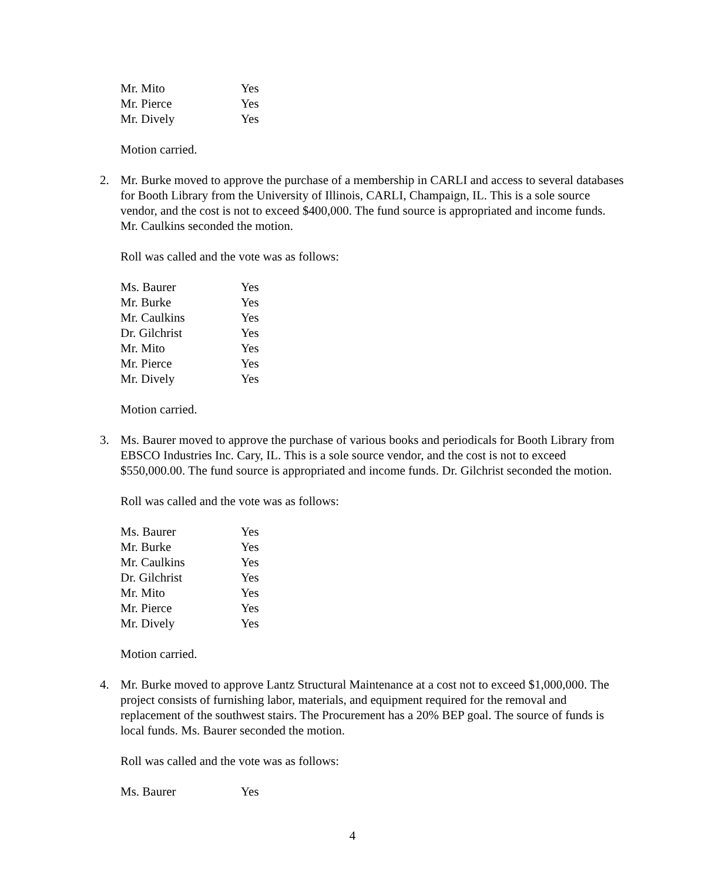| Mr. Mito | Yes |
| Mr. Pierce | Yes |
| Mr. Dively | Yes |
Motion carried.
2. Mr. Burke moved to approve the purchase of a membership in CARLI and access to several databases for Booth Library from the University of Illinois, CARLI, Champaign, IL. This is a sole source vendor, and the cost is not to exceed $400,000. The fund source is appropriated and income funds. Mr. Caulkins seconded the motion.
Roll was called and the vote was as follows:
| Ms. Baurer | Yes |
| Mr. Burke | Yes |
| Mr. Caulkins | Yes |
| Dr. Gilchrist | Yes |
| Mr. Mito | Yes |
| Mr. Pierce | Yes |
| Mr. Dively | Yes |
Motion carried.
3. Ms. Baurer moved to approve the purchase of various books and periodicals for Booth Library from EBSCO Industries Inc. Cary, IL. This is a sole source vendor, and the cost is not to exceed $550,000.00. The fund source is appropriated and income funds. Dr. Gilchrist seconded the motion.
Roll was called and the vote was as follows:
| Ms. Baurer | Yes |
| Mr. Burke | Yes |
| Mr. Caulkins | Yes |
| Dr. Gilchrist | Yes |
| Mr. Mito | Yes |
| Mr. Pierce | Yes |
| Mr. Dively | Yes |
Motion carried.
4. Mr. Burke moved to approve Lantz Structural Maintenance at a cost not to exceed $1,000,000. The project consists of furnishing labor, materials, and equipment required for the removal and replacement of the southwest stairs. The Procurement has a 20% BEP goal. The source of funds is local funds. Ms. Baurer seconded the motion.
Roll was called and the vote was as follows:
| Ms. Baurer | Yes |
4